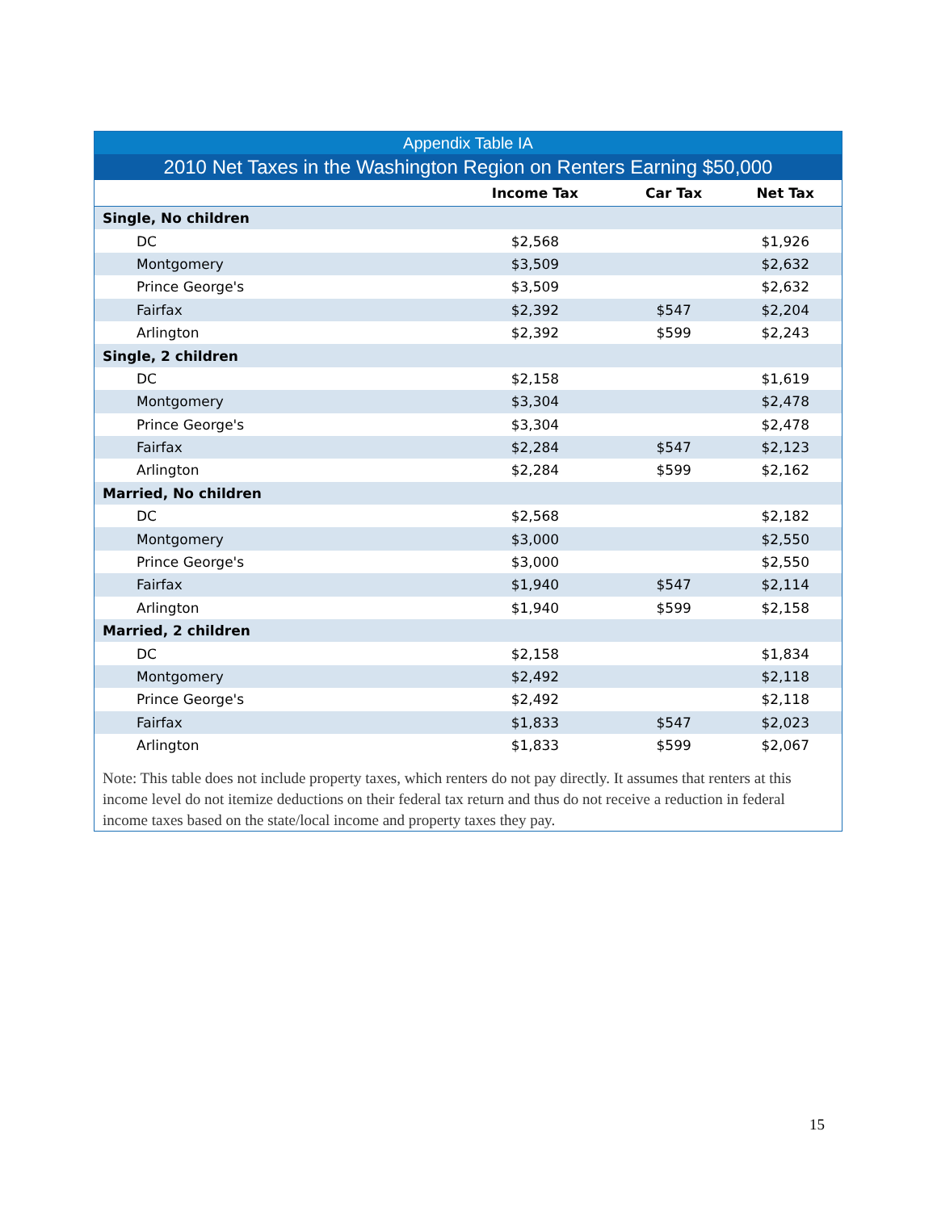| Appendix Table IA | | | |
| 2010 Net Taxes in the Washington Region on Renters Earning $50,000 | | | |
| | Income Tax | Car Tax | Net Tax |
| Single, No children | | | |
| DC | $2,568 | | $1,926 |
| Montgomery | $3,509 | | $2,632 |
| Prince George's | $3,509 | | $2,632 |
| Fairfax | $2,392 | $547 | $2,204 |
| Arlington | $2,392 | $599 | $2,243 |
| Single, 2 children | | | |
| DC | $2,158 | | $1,619 |
| Montgomery | $3,304 | | $2,478 |
| Prince George's | $3,304 | | $2,478 |
| Fairfax | $2,284 | $547 | $2,123 |
| Arlington | $2,284 | $599 | $2,162 |
| Married, No children | | | |
| DC | $2,568 | | $2,182 |
| Montgomery | $3,000 | | $2,550 |
| Prince George's | $3,000 | | $2,550 |
| Fairfax | $1,940 | $547 | $2,114 |
| Arlington | $1,940 | $599 | $2,158 |
| Married, 2 children | | | |
| DC | $2,158 | | $1,834 |
| Montgomery | $2,492 | | $2,118 |
| Prince George's | $2,492 | | $2,118 |
| Fairfax | $1,833 | $547 | $2,023 |
| Arlington | $1,833 | $599 | $2,067 |
Note: This table does not include property taxes, which renters do not pay directly. It assumes that renters at this income level do not itemize deductions on their federal tax return and thus do not receive a reduction in federal income taxes based on the state/local income and property taxes they pay.
15